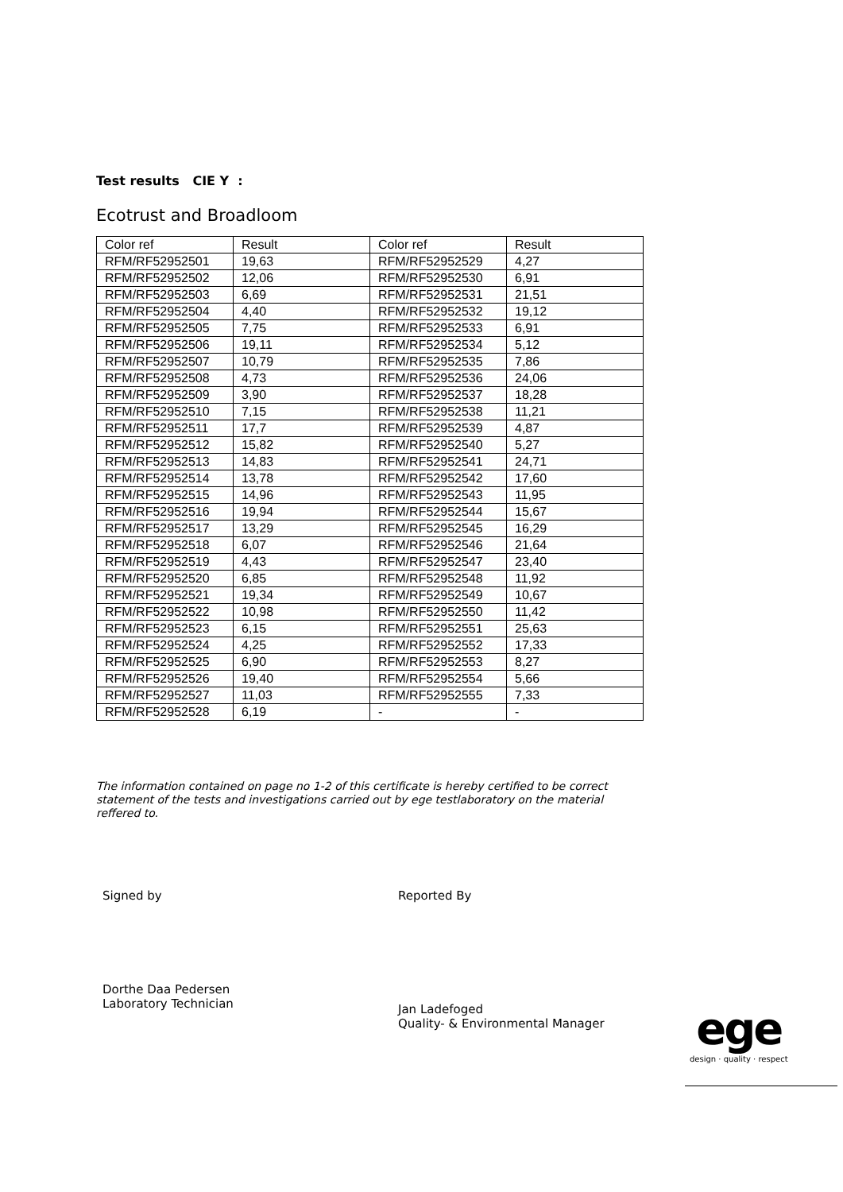Test results CIE Y :
Ecotrust and Broadloom
| Color ref | Result | Color ref | Result |
| RFM/RF52952501 | 19,63 | RFM/RF52952529 | 4,27 |
| RFM/RF52952502 | 12,06 | RFM/RF52952530 | 6,91 |
| RFM/RF52952503 | 6,69 | RFM/RF52952531 | 21,51 |
| RFM/RF52952504 | 4,40 | RFM/RF52952532 | 19,12 |
| RFM/RF52952505 | 7,75 | RFM/RF52952533 | 6,91 |
| RFM/RF52952506 | 19,11 | RFM/RF52952534 | 5,12 |
| RFM/RF52952507 | 10,79 | RFM/RF52952535 | 7,86 |
| RFM/RF52952508 | 4,73 | RFM/RF52952536 | 24,06 |
| RFM/RF52952509 | 3,90 | RFM/RF52952537 | 18,28 |
| RFM/RF52952510 | 7,15 | RFM/RF52952538 | 11,21 |
| RFM/RF52952511 | 17,7 | RFM/RF52952539 | 4,87 |
| RFM/RF52952512 | 15,82 | RFM/RF52952540 | 5,27 |
| RFM/RF52952513 | 14,83 | RFM/RF52952541 | 24,71 |
| RFM/RF52952514 | 13,78 | RFM/RF52952542 | 17,60 |
| RFM/RF52952515 | 14,96 | RFM/RF52952543 | 11,95 |
| RFM/RF52952516 | 19,94 | RFM/RF52952544 | 15,67 |
| RFM/RF52952517 | 13,29 | RFM/RF52952545 | 16,29 |
| RFM/RF52952518 | 6,07 | RFM/RF52952546 | 21,64 |
| RFM/RF52952519 | 4,43 | RFM/RF52952547 | 23,40 |
| RFM/RF52952520 | 6,85 | RFM/RF52952548 | 11,92 |
| RFM/RF52952521 | 19,34 | RFM/RF52952549 | 10,67 |
| RFM/RF52952522 | 10,98 | RFM/RF52952550 | 11,42 |
| RFM/RF52952523 | 6,15 | RFM/RF52952551 | 25,63 |
| RFM/RF52952524 | 4,25 | RFM/RF52952552 | 17,33 |
| RFM/RF52952525 | 6,90 | RFM/RF52952553 | 8,27 |
| RFM/RF52952526 | 19,40 | RFM/RF52952554 | 5,66 |
| RFM/RF52952527 | 11,03 | RFM/RF52952555 | 7,33 |
| RFM/RF52952528 | 6,19 | - | - |
The information contained on page no 1-2 of this certificate is hereby certified to be correct statement of the tests and investigations carried out by ege testlaboratory on the material reffered to.
Signed by
Dorthe Daa Pedersen
Laboratory Technician
Reported By
Jan Ladefoged
Quality- & Environmental Manager
ege
design · quality · respect